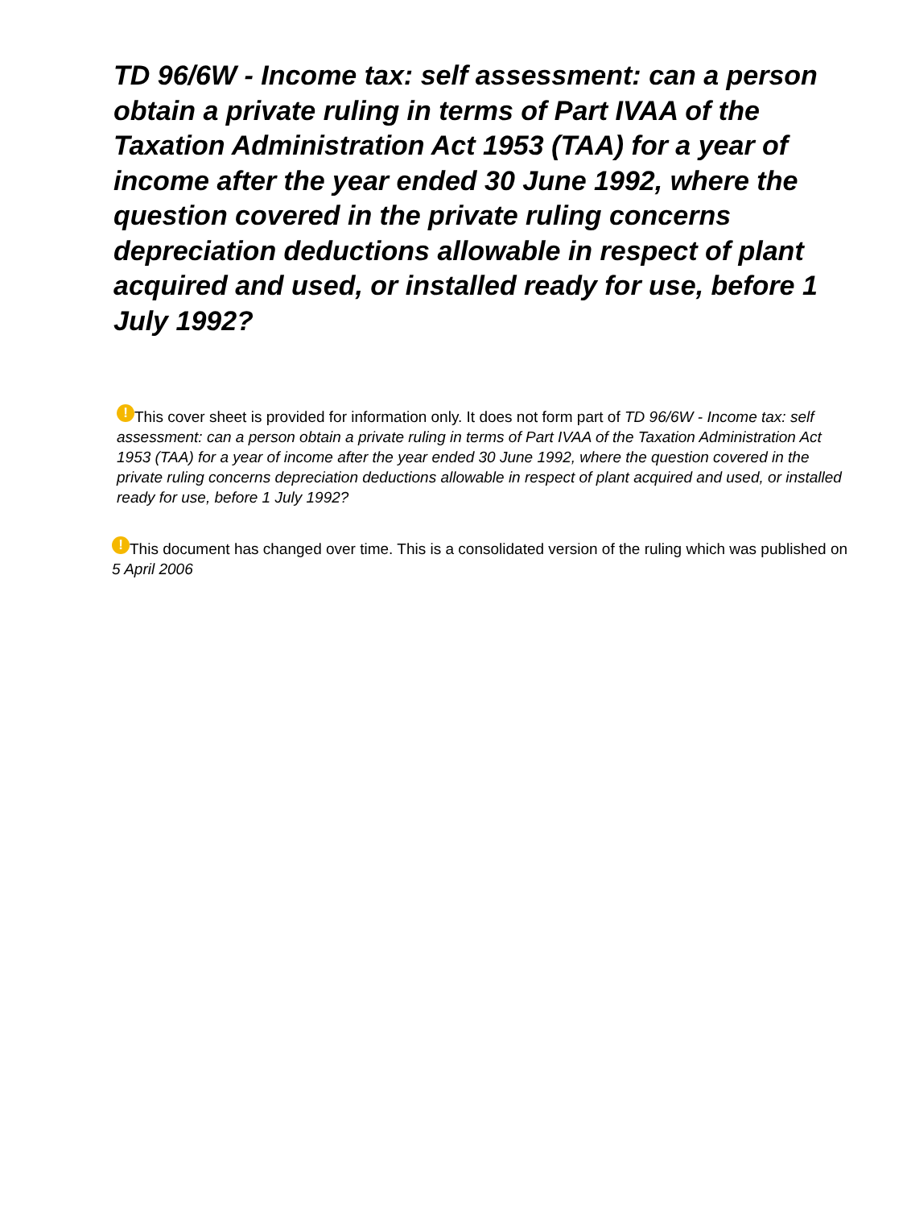TD 96/6W - Income tax: self assessment: can a person obtain a private ruling in terms of Part IVAA of the Taxation Administration Act 1953 (TAA) for a year of income after the year ended 30 June 1992, where the question covered in the private ruling concerns depreciation deductions allowable in respect of plant acquired and used, or installed ready for use, before 1 July 1992?
! This cover sheet is provided for information only. It does not form part of TD 96/6W - Income tax: self assessment: can a person obtain a private ruling in terms of Part IVAA of the Taxation Administration Act 1953 (TAA) for a year of income after the year ended 30 June 1992, where the question covered in the private ruling concerns depreciation deductions allowable in respect of plant acquired and used, or installed ready for use, before 1 July 1992?
! This document has changed over time. This is a consolidated version of the ruling which was published on 5 April 2006